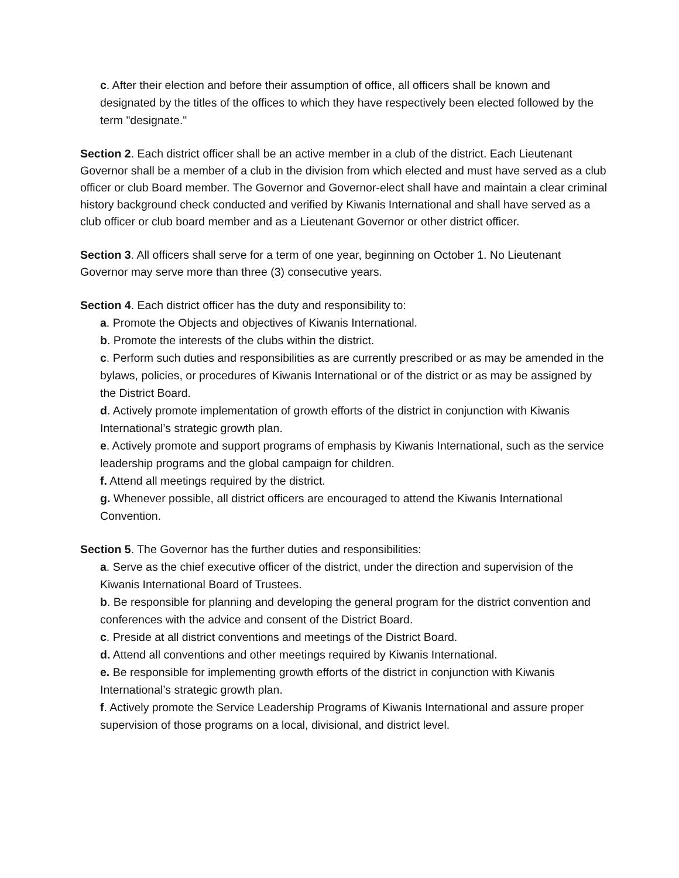c. After their election and before their assumption of office, all officers shall be known and designated by the titles of the offices to which they have respectively been elected followed by the term "designate."
Section 2. Each district officer shall be an active member in a club of the district. Each Lieutenant Governor shall be a member of a club in the division from which elected and must have served as a club officer or club Board member. The Governor and Governor-elect shall have and maintain a clear criminal history background check conducted and verified by Kiwanis International and shall have served as a club officer or club board member and as a Lieutenant Governor or other district officer.
Section 3. All officers shall serve for a term of one year, beginning on October 1. No Lieutenant Governor may serve more than three (3) consecutive years.
Section 4. Each district officer has the duty and responsibility to:
a. Promote the Objects and objectives of Kiwanis International.
b. Promote the interests of the clubs within the district.
c. Perform such duties and responsibilities as are currently prescribed or as may be amended in the bylaws, policies, or procedures of Kiwanis International or of the district or as may be assigned by the District Board.
d. Actively promote implementation of growth efforts of the district in conjunction with Kiwanis International’s strategic growth plan.
e. Actively promote and support programs of emphasis by Kiwanis International, such as the service leadership programs and the global campaign for children.
f. Attend all meetings required by the district.
g. Whenever possible, all district officers are encouraged to attend the Kiwanis International Convention.
Section 5. The Governor has the further duties and responsibilities:
a. Serve as the chief executive officer of the district, under the direction and supervision of the Kiwanis International Board of Trustees.
b. Be responsible for planning and developing the general program for the district convention and conferences with the advice and consent of the District Board.
c. Preside at all district conventions and meetings of the District Board.
d. Attend all conventions and other meetings required by Kiwanis International.
e. Be responsible for implementing growth efforts of the district in conjunction with Kiwanis International’s strategic growth plan.
f. Actively promote the Service Leadership Programs of Kiwanis International and assure proper supervision of those programs on a local, divisional, and district level.